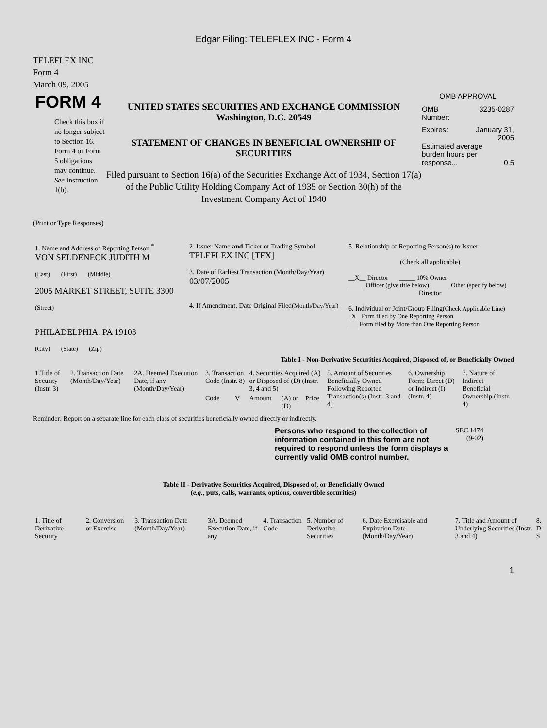Edgar Filing: TELEFLEX INC - Form 4
TELEFLEX INC
Form 4
March 09, 2005
FORM 4
Check this box if no longer subject to Section 16. Form 4 or Form 5 obligations may continue. See Instruction 1(b).
UNITED STATES SECURITIES AND EXCHANGE COMMISSION
Washington, D.C. 20549
STATEMENT OF CHANGES IN BENEFICIAL OWNERSHIP OF SECURITIES
Filed pursuant to Section 16(a) of the Securities Exchange Act of 1934, Section 17(a) of the Public Utility Holding Company Act of 1935 or Section 30(h) of the Investment Company Act of 1940
OMB APPROVAL
OMB
Number: 3235-0287
Expires: January 31,
2005
Estimated average burden hours per response... 0.5
(Print or Type Responses)
| 1. Name and Address of Reporting Person <sup>*</sup> VON SELDENECK JUDITH M (Last) (First) (Middle) 2005 MARKET STREET, SUITE 3300 (Street) PHILADELPHIA, PA 19103 (City) (State) (Zip) | 2. Issuer Name and Ticker or Trading Symbol TELEFLEX INC [TFX] 3. Date of Earliest Transaction (Month/Day/Year) 03/07/2005 4. If Amendment, Date Original Filed (Month/Day/Year) | 5. Relationship of Reporting Person(s) to Issuer (Check all applicable) __X__ Director _____ 10% Owner _____ Officer (give title below) _____ Other (specify below) Director 6. Individual or Joint/Group Filing (Check Applicable Line) _X_ Form filed by One Reporting Person ___ Form filed by More than One Reporting Person |
Table I - Non-Derivative Securities Acquired, Disposed of, or Beneficially Owned
| 1.Title of Security (Instr. 3) | 2. Transaction Date (Month/Day/Year) | 2A. Deemed Execution Date, if any (Month/Day/Year) | 3. Transaction Code (Instr. 8) | | 4. Securities Acquired (A) or Disposed of (D) (Instr. 3, 4 and 5) | | | 5. Amount of Securities Beneficially Owned Following Reported Transaction(s) (Instr. 3 and 4) | 6. Ownership Form: Direct (D) or Indirect (I) (Instr. 4) | 7. Nature of Indirect Beneficial Ownership (Instr. 4) |
| | | | Code | V | Amount | (A) or (D) | Price | | | |
Reminder: Report on a separate line for each class of securities beneficially owned directly or indirectly.
Persons who respond to the collection of information contained in this form are not required to respond unless the form displays a currently valid OMB control number.
SEC 1474
(9-02)
Table II - Derivative Securities Acquired, Disposed of, or Beneficially Owned
(e.g., puts, calls, warrants, options, convertible securities)
| 1. Title of Derivative Security | 2. Conversion or Exercise | 3. Transaction Date (Month/Day/Year) | 3A. Deemed Execution Date, if any | 4. Transaction Code | 5. Number of Derivative Securities | 6. Date Exercisable and Expiration Date (Month/Day/Year) | 7. Title and Amount of Underlying Securities (Instr. 3 and 4) | 8. D S |
1